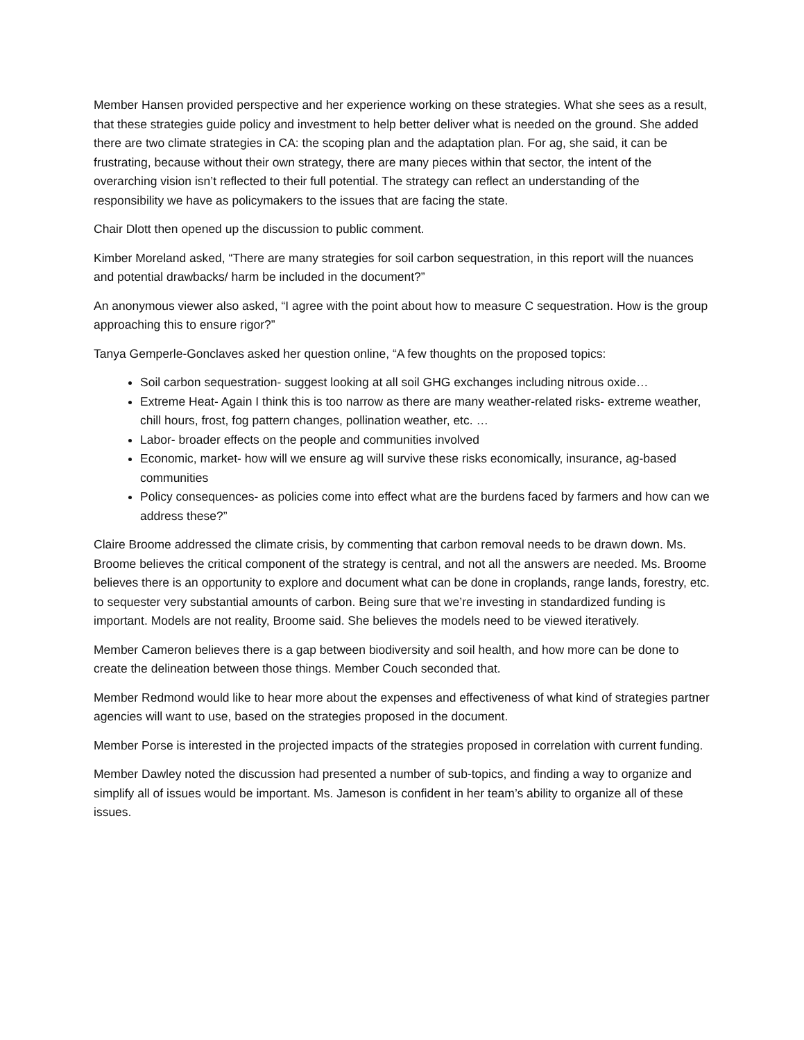Member Hansen provided perspective and her experience working on these strategies. What she sees as a result, that these strategies guide policy and investment to help better deliver what is needed on the ground. She added there are two climate strategies in CA: the scoping plan and the adaptation plan. For ag, she said, it can be frustrating, because without their own strategy, there are many pieces within that sector, the intent of the overarching vision isn’t reflected to their full potential. The strategy can reflect an understanding of the responsibility we have as policymakers to the issues that are facing the state.
Chair Dlott then opened up the discussion to public comment.
Kimber Moreland asked, “There are many strategies for soil carbon sequestration, in this report will the nuances and potential drawbacks/ harm be included in the document?”
An anonymous viewer also asked, “I agree with the point about how to measure C sequestration. How is the group approaching this to ensure rigor?”
Tanya Gemperle-Gonclaves asked her question online, “A few thoughts on the proposed topics:
Soil carbon sequestration- suggest looking at all soil GHG exchanges including nitrous oxide…
Extreme Heat- Again I think this is too narrow as there are many weather-related risks- extreme weather, chill hours, frost, fog pattern changes, pollination weather, etc. …
Labor- broader effects on the people and communities involved
Economic, market- how will we ensure ag will survive these risks economically, insurance, ag-based communities
Policy consequences- as policies come into effect what are the burdens faced by farmers and how can we address these?”
Claire Broome addressed the climate crisis, by commenting that carbon removal needs to be drawn down. Ms. Broome believes the critical component of the strategy is central, and not all the answers are needed. Ms. Broome believes there is an opportunity to explore and document what can be done in croplands, range lands, forestry, etc. to sequester very substantial amounts of carbon. Being sure that we’re investing in standardized funding is important. Models are not reality, Broome said. She believes the models need to be viewed iteratively.
Member Cameron believes there is a gap between biodiversity and soil health, and how more can be done to create the delineation between those things. Member Couch seconded that.
Member Redmond would like to hear more about the expenses and effectiveness of what kind of strategies partner agencies will want to use, based on the strategies proposed in the document.
Member Porse is interested in the projected impacts of the strategies proposed in correlation with current funding.
Member Dawley noted the discussion had presented a number of sub-topics, and finding a way to organize and simplify all of issues would be important. Ms. Jameson is confident in her team’s ability to organize all of these issues.